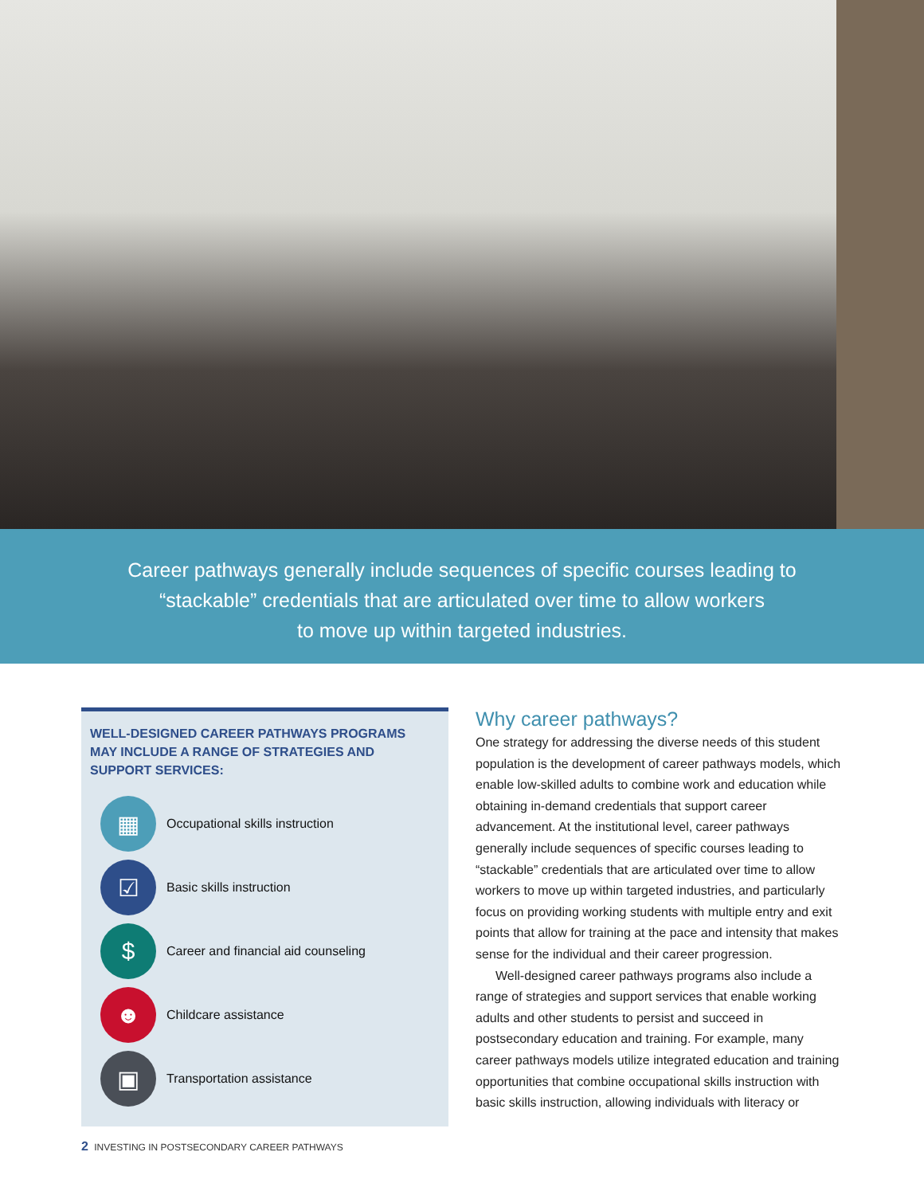Career pathways generally include sequences of specific courses leading to
“stackable” credentials that are articulated over time to allow workers
to move up within targeted industries.
WELL-DESIGNED CAREER PATHWAYS PROGRAMS
MAY INCLUDE A RANGE OF STRATEGIES AND
SUPPORT SERVICES:
▦
Occupational skills instruction
☑
Basic skills instruction
$
Career and financial aid counseling
☻
Childcare assistance
▣
Transportation assistance
Why career pathways?
One strategy for addressing the diverse needs of this student population is the development of career pathways models, which enable low-skilled adults to combine work and education while obtaining in-demand credentials that support career advancement. At the institutional level, career pathways generally include sequences of specific courses leading to “stackable” credentials that are articulated over time to allow workers to move up within targeted industries, and particularly focus on providing working students with multiple entry and exit points that allow for training at the pace and intensity that makes sense for the individual and their career progression.
Well-designed career pathways programs also include a range of strategies and support services that enable working adults and other students to persist and succeed in postsecondary education and training. For example, many career pathways models utilize integrated education and training opportunities that combine occupational skills instruction with basic skills instruction, allowing individuals with literacy or
2 INVESTING IN POSTSECONDARY CAREER PATHWAYS